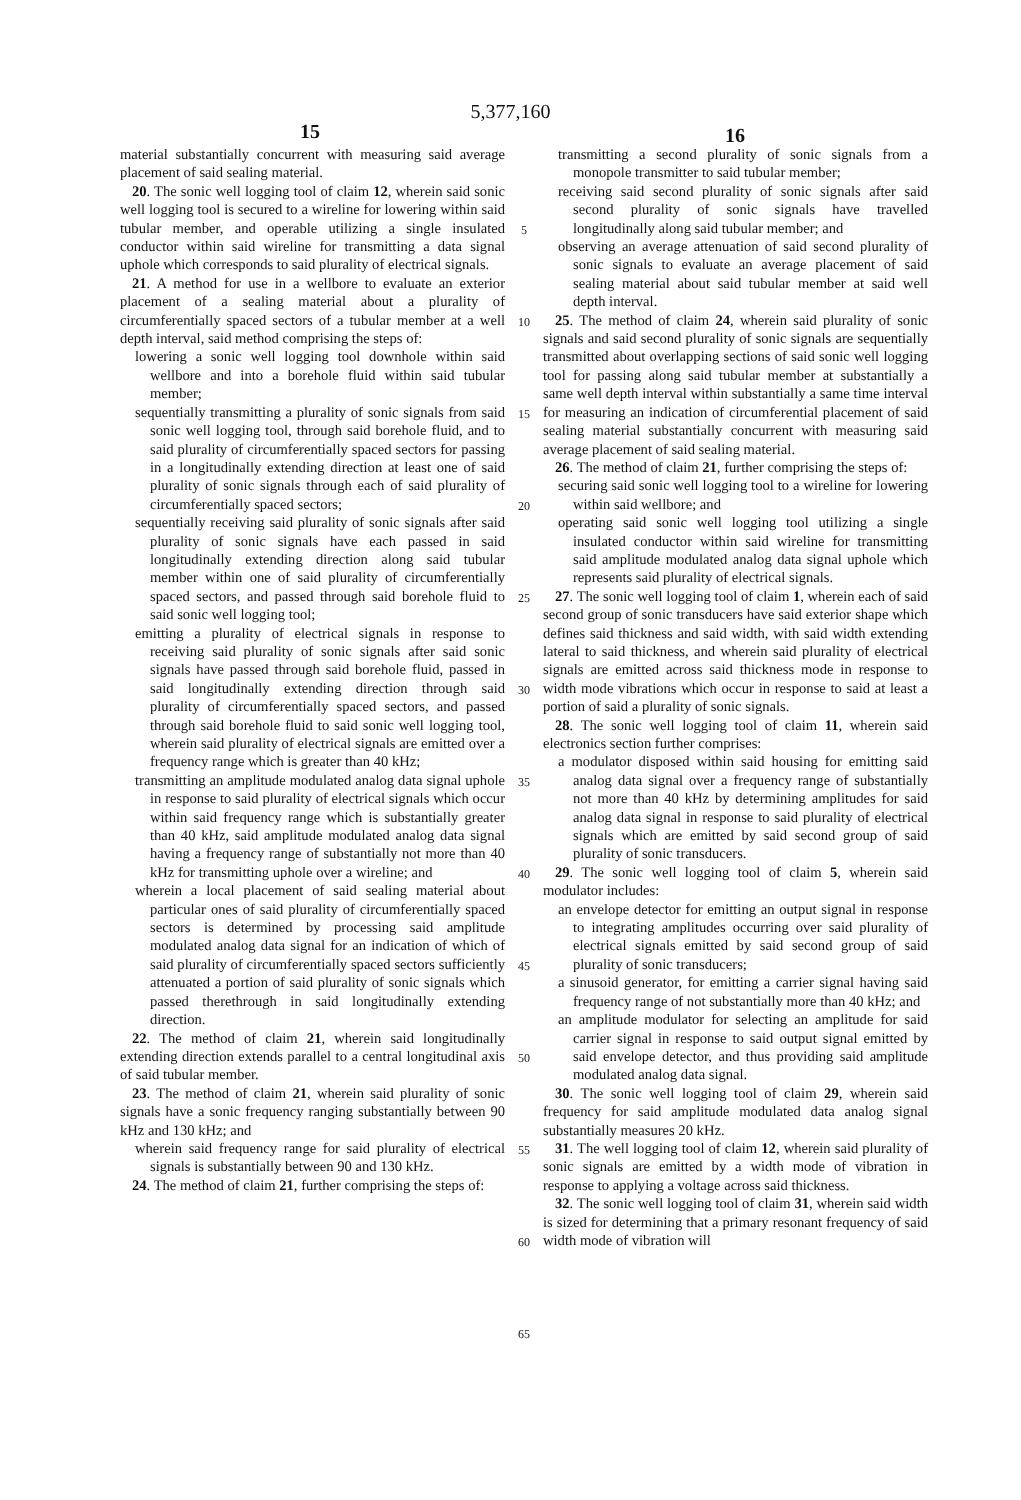5,377,160
15 16
material substantially concurrent with measuring said average placement of said sealing material.
20. The sonic well logging tool of claim 12, wherein said sonic well logging tool is secured to a wireline for lowering within said tubular member, and operable utilizing a single insulated conductor within said wireline for transmitting a data signal uphole which corresponds to said plurality of electrical signals.
21. A method for use in a wellbore to evaluate an exterior placement of a sealing material about a plurality of circumferentially spaced sectors of a tubular member at a well depth interval, said method comprising the steps of:
lowering a sonic well logging tool downhole within said wellbore and into a borehole fluid within said tubular member;
sequentially transmitting a plurality of sonic signals from said sonic well logging tool, through said borehole fluid, and to said plurality of circumferentially spaced sectors for passing in a longitudinally extending direction at least one of said plurality of sonic signals through each of said plurality of circumferentially spaced sectors;
sequentially receiving said plurality of sonic signals after said plurality of sonic signals have each passed in said longitudinally extending direction along said tubular member within one of said plurality of circumferentially spaced sectors, and passed through said borehole fluid to said sonic well logging tool;
emitting a plurality of electrical signals in response to receiving said plurality of sonic signals after said sonic signals have passed through said borehole fluid, passed in said longitudinally extending direction through said plurality of circumferentially spaced sectors, and passed through said borehole fluid to said sonic well logging tool, wherein said plurality of electrical signals are emitted over a frequency range which is greater than 40 kHz;
transmitting an amplitude modulated analog data signal uphole in response to said plurality of electrical signals which occur within said frequency range which is substantially greater than 40 kHz, said amplitude modulated analog data signal having a frequency range of substantially not more than 40 kHz for transmitting uphole over a wireline; and
wherein a local placement of said sealing material about particular ones of said plurality of circumferentially spaced sectors is determined by processing said amplitude modulated analog data signal for an indication of which of said plurality of circumferentially spaced sectors sufficiently attenuated a portion of said plurality of sonic signals which passed therethrough in said longitudinally extending direction.
22. The method of claim 21, wherein said longitudinally extending direction extends parallel to a central longitudinal axis of said tubular member.
23. The method of claim 21, wherein said plurality of sonic signals have a sonic frequency ranging substantially between 90 kHz and 130 kHz; and
wherein said frequency range for said plurality of electrical signals is substantially between 90 and 130 kHz.
24. The method of claim 21, further comprising the steps of:
5
10
15
20
25
30
35
40
45
50
55
60
65
transmitting a second plurality of sonic signals from a monopole transmitter to said tubular member;
receiving said second plurality of sonic signals after said second plurality of sonic signals have travelled longitudinally along said tubular member; and
observing an average attenuation of said second plurality of sonic signals to evaluate an average placement of said sealing material about said tubular member at said well depth interval.
25. The method of claim 24, wherein said plurality of sonic signals and said second plurality of sonic signals are sequentially transmitted about overlapping sections of said sonic well logging tool for passing along said tubular member at substantially a same well depth interval within substantially a same time interval for measuring an indication of circumferential placement of said sealing material substantially concurrent with measuring said average placement of said sealing material.
26. The method of claim 21, further comprising the steps of:
securing said sonic well logging tool to a wireline for lowering within said wellbore; and
operating said sonic well logging tool utilizing a single insulated conductor within said wireline for transmitting said amplitude modulated analog data signal uphole which represents said plurality of electrical signals.
27. The sonic well logging tool of claim 1, wherein each of said second group of sonic transducers have said exterior shape which defines said thickness and said width, with said width extending lateral to said thickness, and wherein said plurality of electrical signals are emitted across said thickness mode in response to width mode vibrations which occur in response to said at least a portion of said a plurality of sonic signals.
28. The sonic well logging tool of claim 11, wherein said electronics section further comprises:
a modulator disposed within said housing for emitting said analog data signal over a frequency range of substantially not more than 40 kHz by determining amplitudes for said analog data signal in response to said plurality of electrical signals which are emitted by said second group of said plurality of sonic transducers.
29. The sonic well logging tool of claim 5, wherein said modulator includes:
an envelope detector for emitting an output signal in response to integrating amplitudes occurring over said plurality of electrical signals emitted by said second group of said plurality of sonic transducers;
a sinusoid generator, for emitting a carrier signal having said frequency range of not substantially more than 40 kHz; and
an amplitude modulator for selecting an amplitude for said carrier signal in response to said output signal emitted by said envelope detector, and thus providing said amplitude modulated analog data signal.
30. The sonic well logging tool of claim 29, wherein said frequency for said amplitude modulated data analog signal substantially measures 20 kHz.
31. The well logging tool of claim 12, wherein said plurality of sonic signals are emitted by a width mode of vibration in response to applying a voltage across said thickness.
32. The sonic well logging tool of claim 31, wherein said width is sized for determining that a primary resonant frequency of said width mode of vibration will